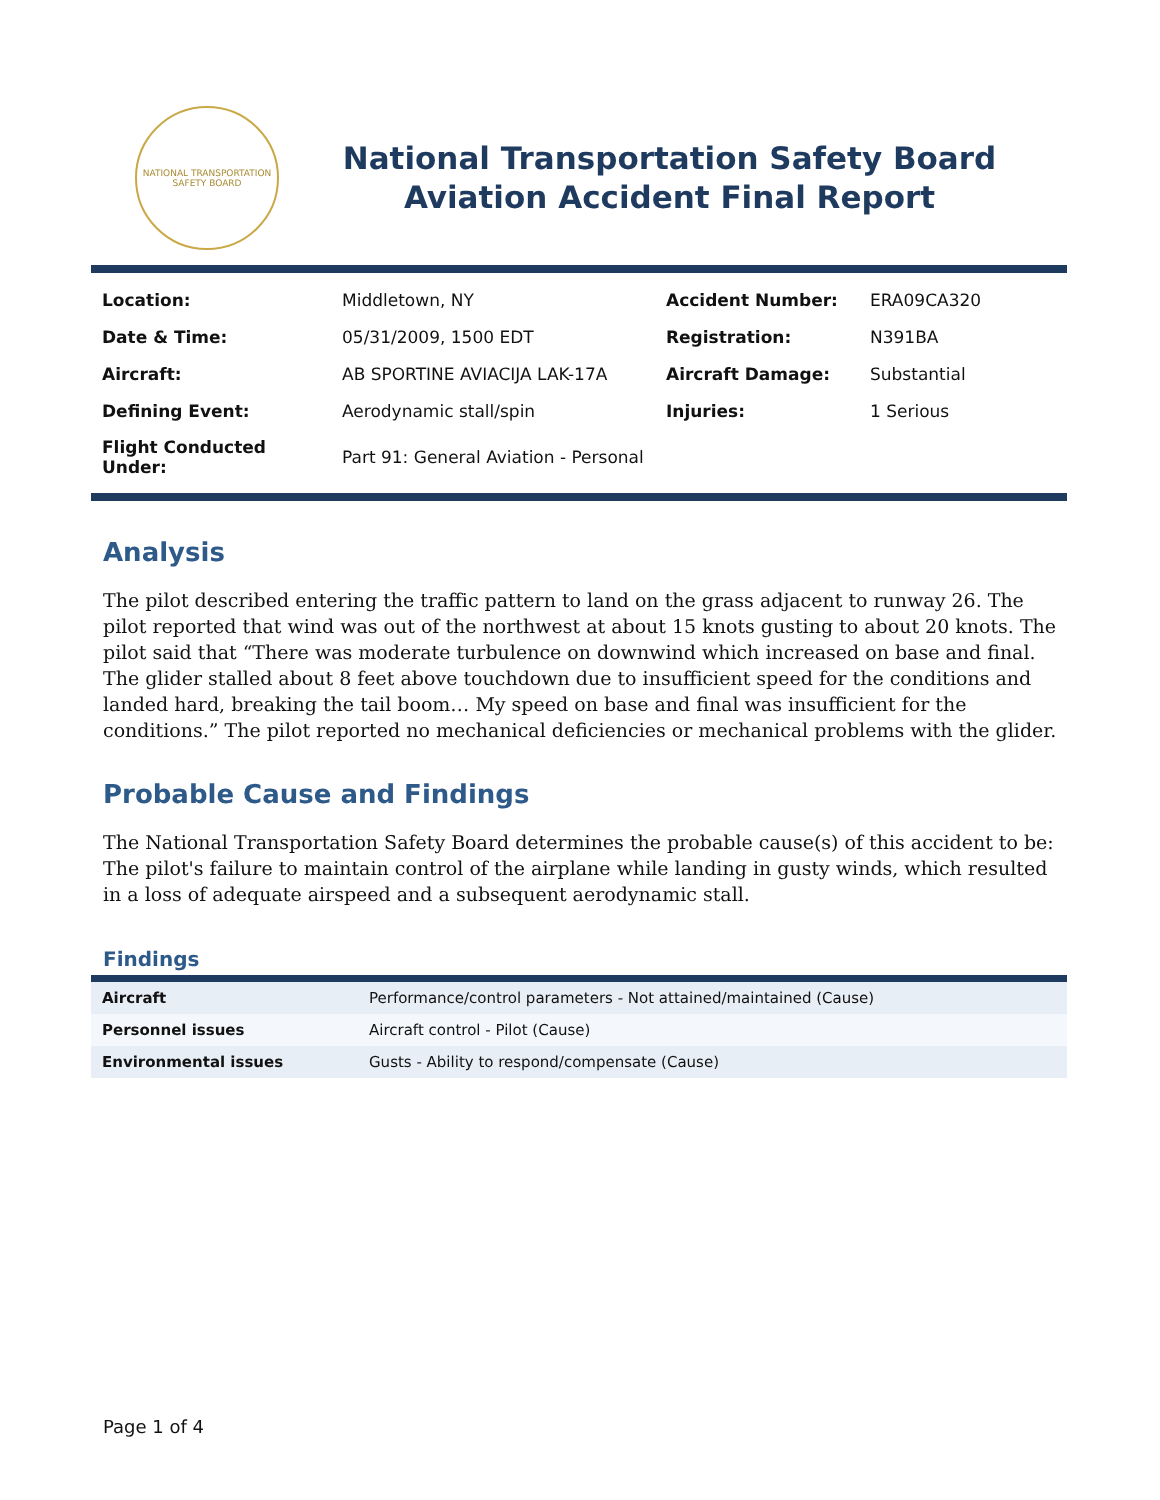NATIONAL TRANSPORTATION SAFETY BOARD
National Transportation Safety Board
Aviation Accident Final Report
| Location: | Middletown, NY | Accident Number: | ERA09CA320 |
| Date & Time: | 05/31/2009, 1500 EDT | Registration: | N391BA |
| Aircraft: | AB SPORTINE AVIACIJA LAK-17A | Aircraft Damage: | Substantial |
| Defining Event: | Aerodynamic stall/spin | Injuries: | 1 Serious |
| Flight Conducted Under: | Part 91: General Aviation - Personal | | |
Analysis
The pilot described entering the traffic pattern to land on the grass adjacent to runway 26. The pilot reported that wind was out of the northwest at about 15 knots gusting to about 20 knots. The pilot said that “There was moderate turbulence on downwind which increased on base and final. The glider stalled about 8 feet above touchdown due to insufficient speed for the conditions and landed hard, breaking the tail boom… My speed on base and final was insufficient for the conditions.” The pilot reported no mechanical deficiencies or mechanical problems with the glider.
Probable Cause and Findings
The National Transportation Safety Board determines the probable cause(s) of this accident to be:
The pilot's failure to maintain control of the airplane while landing in gusty winds, which resulted in a loss of adequate airspeed and a subsequent aerodynamic stall.
Findings
| Aircraft | Performance/control parameters - Not attained/maintained (Cause) |
| Personnel issues | Aircraft control - Pilot (Cause) |
| Environmental issues | Gusts - Ability to respond/compensate (Cause) |
Page 1 of 4